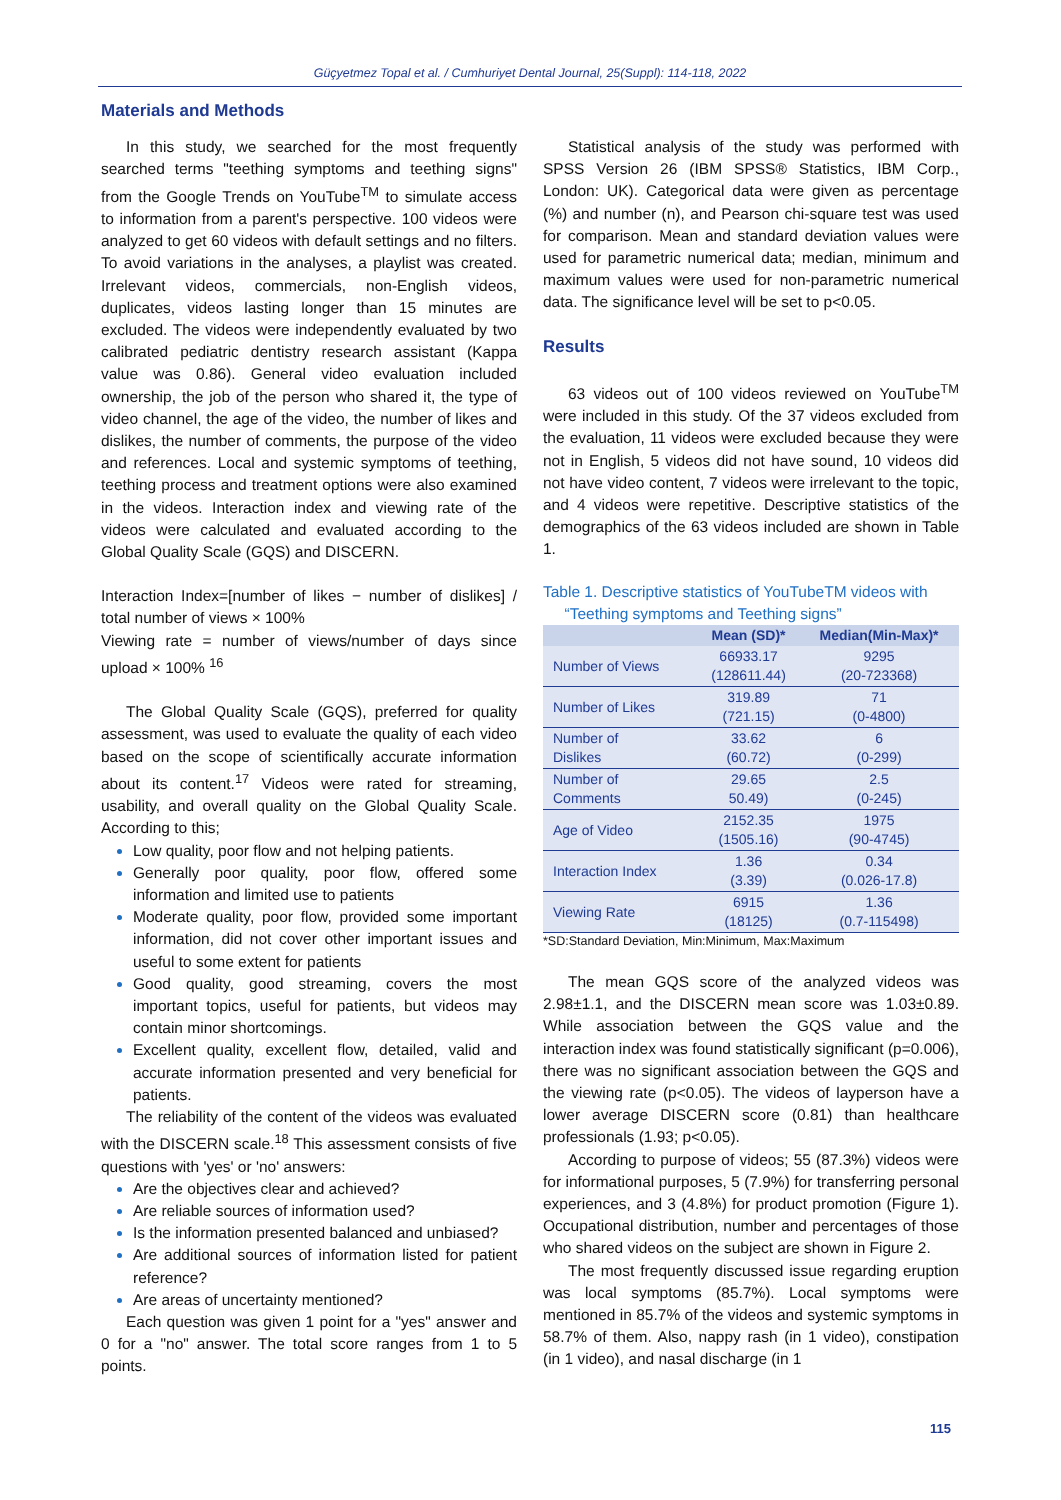Güçyetmez Topal et al. / Cumhuriyet Dental Journal, 25(Suppl): 114-118, 2022
Materials and Methods
In this study, we searched for the most frequently searched terms "teething symptoms and teething signs" from the Google Trends on YouTube<sup>TM</sup> to simulate access to information from a parent's perspective. 100 videos were analyzed to get 60 videos with default settings and no filters. To avoid variations in the analyses, a playlist was created. Irrelevant videos, commercials, non-English videos, duplicates, videos lasting longer than 15 minutes are excluded. The videos were independently evaluated by two calibrated pediatric dentistry research assistant (Kappa value was 0.86). General video evaluation included ownership, the job of the person who shared it, the type of video channel, the age of the video, the number of likes and dislikes, the number of comments, the purpose of the video and references. Local and systemic symptoms of teething, teething process and treatment options were also examined in the videos. Interaction index and viewing rate of the videos were calculated and evaluated according to the Global Quality Scale (GQS) and DISCERN.
Interaction Index=[number of likes − number of dislikes] / total number of views × 100%
Viewing rate = number of views/number of days since upload × 100% <sup>16</sup>
The Global Quality Scale (GQS), preferred for quality assessment, was used to evaluate the quality of each video based on the scope of scientifically accurate information about its content.<sup>17</sup> Videos were rated for streaming, usability, and overall quality on the Global Quality Scale. According to this;
Low quality, poor flow and not helping patients.
Generally poor quality, poor flow, offered some information and limited use to patients
Moderate quality, poor flow, provided some important information, did not cover other important issues and useful to some extent for patients
Good quality, good streaming, covers the most important topics, useful for patients, but videos may contain minor shortcomings.
Excellent quality, excellent flow, detailed, valid and accurate information presented and very beneficial for patients.
The reliability of the content of the videos was evaluated with the DISCERN scale.<sup>18</sup> This assessment consists of five questions with 'yes' or 'no' answers:
Are the objectives clear and achieved?
Are reliable sources of information used?
Is the information presented balanced and unbiased?
Are additional sources of information listed for patient reference?
Are areas of uncertainty mentioned?
Each question was given 1 point for a "yes" answer and 0 for a "no" answer. The total score ranges from 1 to 5 points.
Statistical analysis of the study was performed with SPSS Version 26 (IBM SPSS® Statistics, IBM Corp., London: UK). Categorical data were given as percentage (%) and number (n), and Pearson chi-square test was used for comparison. Mean and standard deviation values were used for parametric numerical data; median, minimum and maximum values were used for non-parametric numerical data. The significance level will be set to p<0.05.
Results
63 videos out of 100 videos reviewed on YouTube<sup>TM</sup> were included in this study. Of the 37 videos excluded from the evaluation, 11 videos were excluded because they were not in English, 5 videos did not have sound, 10 videos did not have video content, 7 videos were irrelevant to the topic, and 4 videos were repetitive. Descriptive statistics of the demographics of the 63 videos included are shown in Table 1.
Table 1. Descriptive statistics of YouTubeTM videos with
“Teething symptoms and Teething signs”
| | Mean (SD)* | Median(Min-Max)* |
| --- | --- | --- |
| Number of Views | 66933.17 (128611.44) | 9295 (20-723368) |
| Number of Likes | 319.89 (721.15) | 71 (0-4800) |
| Number of Dislikes | 33.62 (60.72) | 6 (0-299) |
| Number of Comments | 29.65 50.49) | 2.5 (0-245) |
| Age of Video | 2152.35 (1505.16) | 1975 (90-4745) |
| Interaction Index | 1.36 (3.39) | 0.34 (0.026-17.8) |
| Viewing Rate | 6915 (18125) | 1.36 (0.7-115498) |
*SD:Standard Deviation, Min:Minimum, Max:Maximum
The mean GQS score of the analyzed videos was 2.98±1.1, and the DISCERN mean score was 1.03±0.89. While association between the GQS value and the interaction index was found statistically significant (p=0.006), there was no significant association between the GQS and the viewing rate (p<0.05). The videos of layperson have a lower average DISCERN score (0.81) than healthcare professionals (1.93; p<0.05).
According to purpose of videos; 55 (87.3%) videos were for informational purposes, 5 (7.9%) for transferring personal experiences, and 3 (4.8%) for product promotion (Figure 1). Occupational distribution, number and percentages of those who shared videos on the subject are shown in Figure 2.
The most frequently discussed issue regarding eruption was local symptoms (85.7%). Local symptoms were mentioned in 85.7% of the videos and systemic symptoms in 58.7% of them. Also, nappy rash (in 1 video), constipation (in 1 video), and nasal discharge (in 1
115